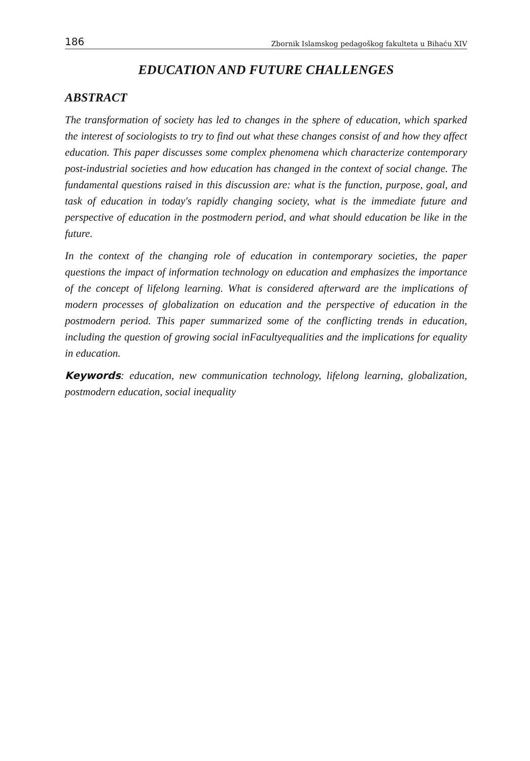186 Zbornik Islamskog pedagoškog fakulteta u Bihaću XIV
EDUCATION AND FUTURE CHALLENGES
ABSTRACT
The transformation of society has led to changes in the sphere of education, which sparked the interest of sociologists to try to find out what these changes consist of and how they affect education. This paper discusses some complex phenomena which characterize contemporary post-industrial societies and how education has changed in the context of social change. The fundamental questions raised in this discussion are: what is the function, purpose, goal, and task of education in today's rapidly changing society, what is the immediate future and perspective of education in the postmodern period, and what should education be like in the future.
In the context of the changing role of education in contemporary societies, the paper questions the impact of information technology on education and emphasizes the importance of the concept of lifelong learning. What is considered afterward are the implications of modern processes of globalization on education and the perspective of education in the postmodern period. This paper summarized some of the conflicting trends in education, including the question of growing social inFacultyequalities and the implications for equality in education.
Keywords: education, new communication technology, lifelong learning, globalization, postmodern education, social inequality